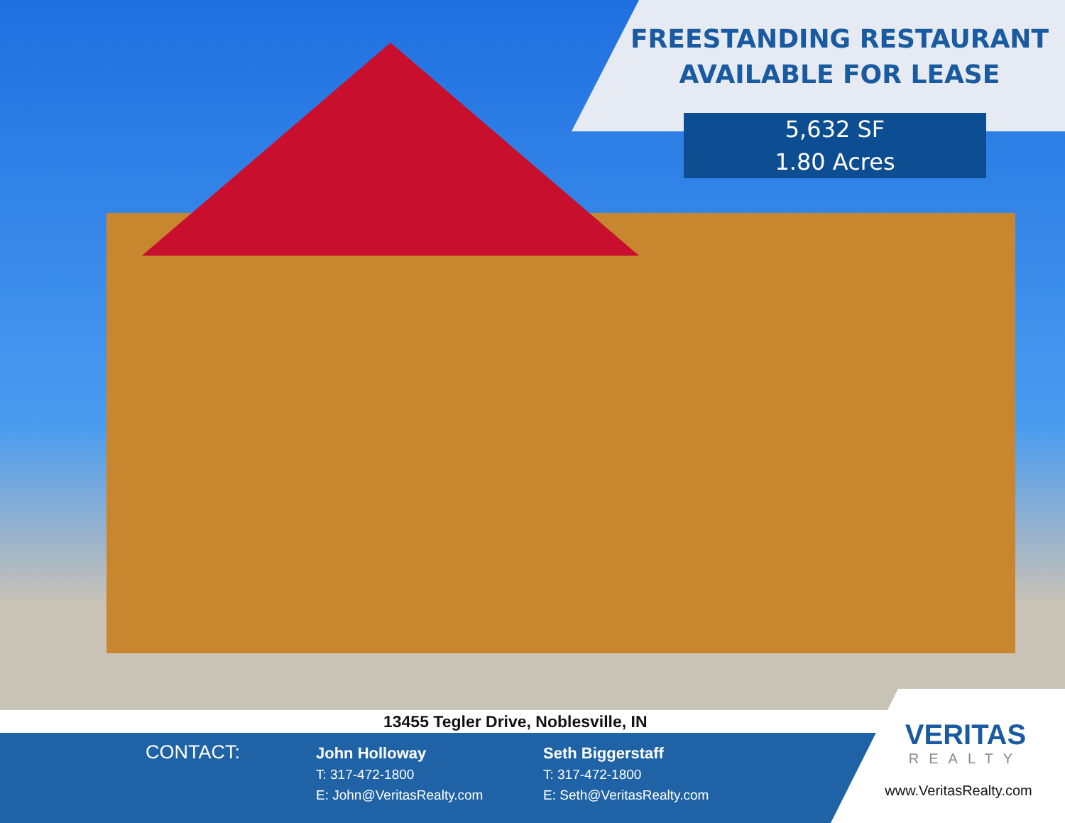FREESTANDING RESTAURANT
AVAILABLE FOR LEASE
5,632 SF
1.80 Acres
13455 Tegler Drive, Noblesville, IN
CONTACT:
John Holloway
T: 317-472-1800
E: John@VeritasRealty.com
Seth Biggerstaff
T: 317-472-1800
E: Seth@VeritasRealty.com
VERITAS
REALTY
www.VeritasRealty.com